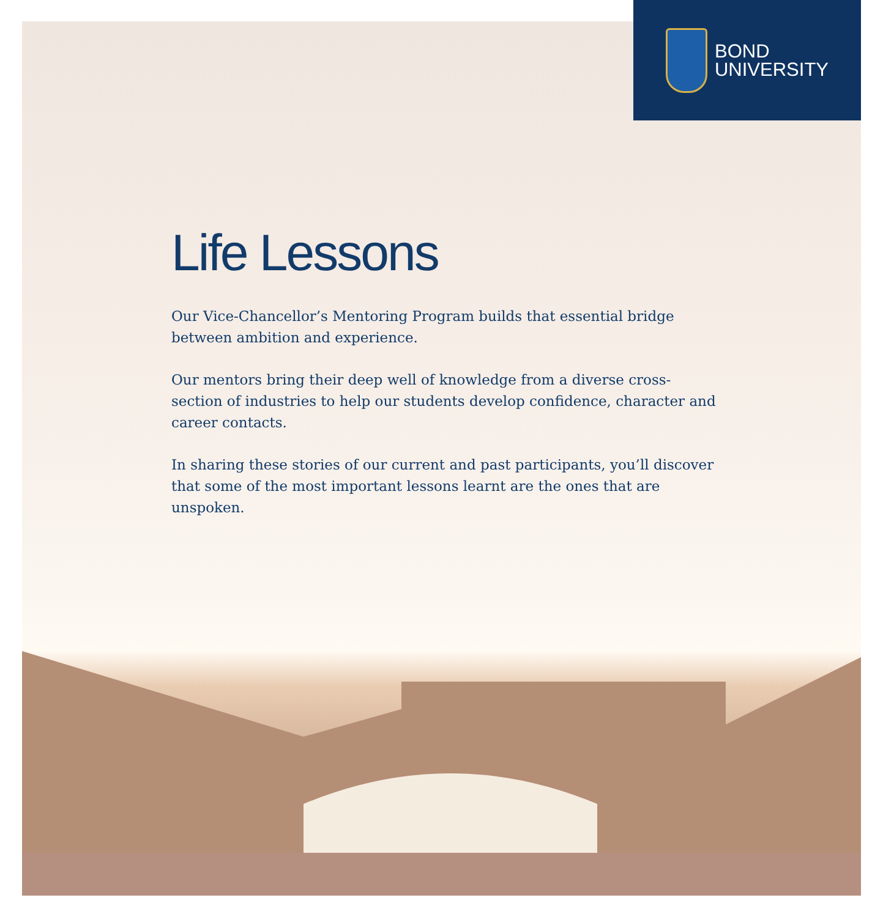BOND
UNIVERSITY
Life Lessons
Our Vice-Chancellor’s Mentoring Program builds that essential bridge between ambition and experience.
Our mentors bring their deep well of knowledge from a diverse cross-section of industries to help our students develop confidence, character and career contacts.
In sharing these stories of our current and past participants, you’ll discover that some of the most important lessons learnt are the ones that are unspoken.